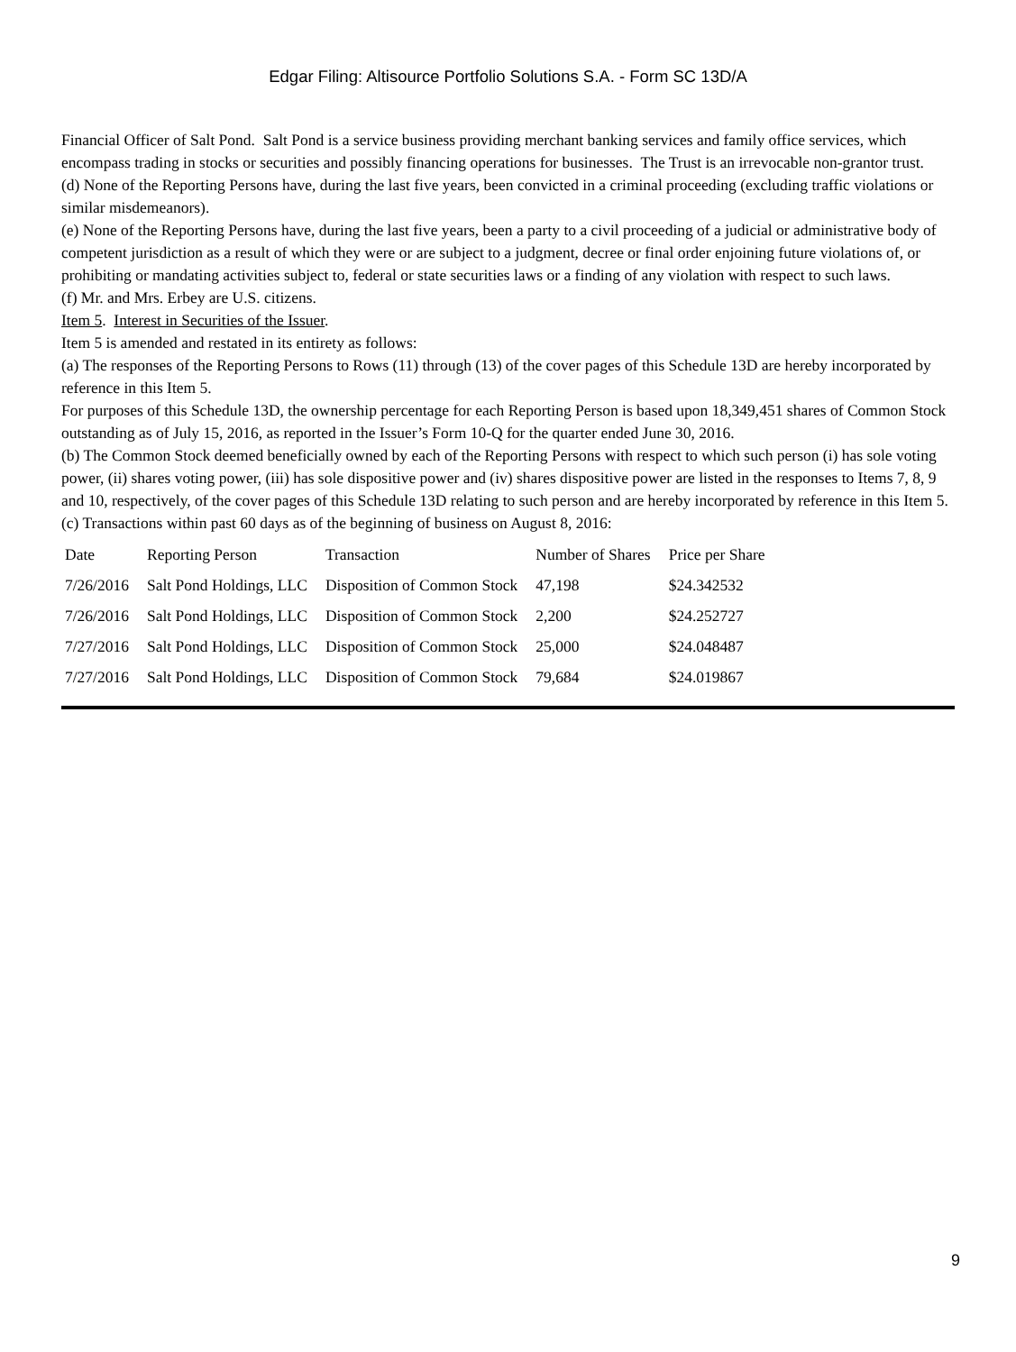Edgar Filing: Altisource Portfolio Solutions S.A. - Form SC 13D/A
Financial Officer of Salt Pond. Salt Pond is a service business providing merchant banking services and family office services, which encompass trading in stocks or securities and possibly financing operations for businesses. The Trust is an irrevocable non-grantor trust.
(d) None of the Reporting Persons have, during the last five years, been convicted in a criminal proceeding (excluding traffic violations or similar misdemeanors).
(e) None of the Reporting Persons have, during the last five years, been a party to a civil proceeding of a judicial or administrative body of competent jurisdiction as a result of which they were or are subject to a judgment, decree or final order enjoining future violations of, or prohibiting or mandating activities subject to, federal or state securities laws or a finding of any violation with respect to such laws.
(f) Mr. and Mrs. Erbey are U.S. citizens.
Item 5. Interest in Securities of the Issuer.
Item 5 is amended and restated in its entirety as follows:
(a) The responses of the Reporting Persons to Rows (11) through (13) of the cover pages of this Schedule 13D are hereby incorporated by reference in this Item 5.
For purposes of this Schedule 13D, the ownership percentage for each Reporting Person is based upon 18,349,451 shares of Common Stock outstanding as of July 15, 2016, as reported in the Issuer’s Form 10-Q for the quarter ended June 30, 2016.
(b) The Common Stock deemed beneficially owned by each of the Reporting Persons with respect to which such person (i) has sole voting power, (ii) shares voting power, (iii) has sole dispositive power and (iv) shares dispositive power are listed in the responses to Items 7, 8, 9 and 10, respectively, of the cover pages of this Schedule 13D relating to such person and are hereby incorporated by reference in this Item 5.
(c) Transactions within past 60 days as of the beginning of business on August 8, 2016:
| Date | Reporting Person | Transaction | Number of Shares | Price per Share |
| --- | --- | --- | --- | --- |
| 7/26/2016 | Salt Pond Holdings, LLC | Disposition of Common Stock | 47,198 | $24.342532 |
| 7/26/2016 | Salt Pond Holdings, LLC | Disposition of Common Stock | 2,200 | $24.252727 |
| 7/27/2016 | Salt Pond Holdings, LLC | Disposition of Common Stock | 25,000 | $24.048487 |
| 7/27/2016 | Salt Pond Holdings, LLC | Disposition of Common Stock | 79,684 | $24.019867 |
9